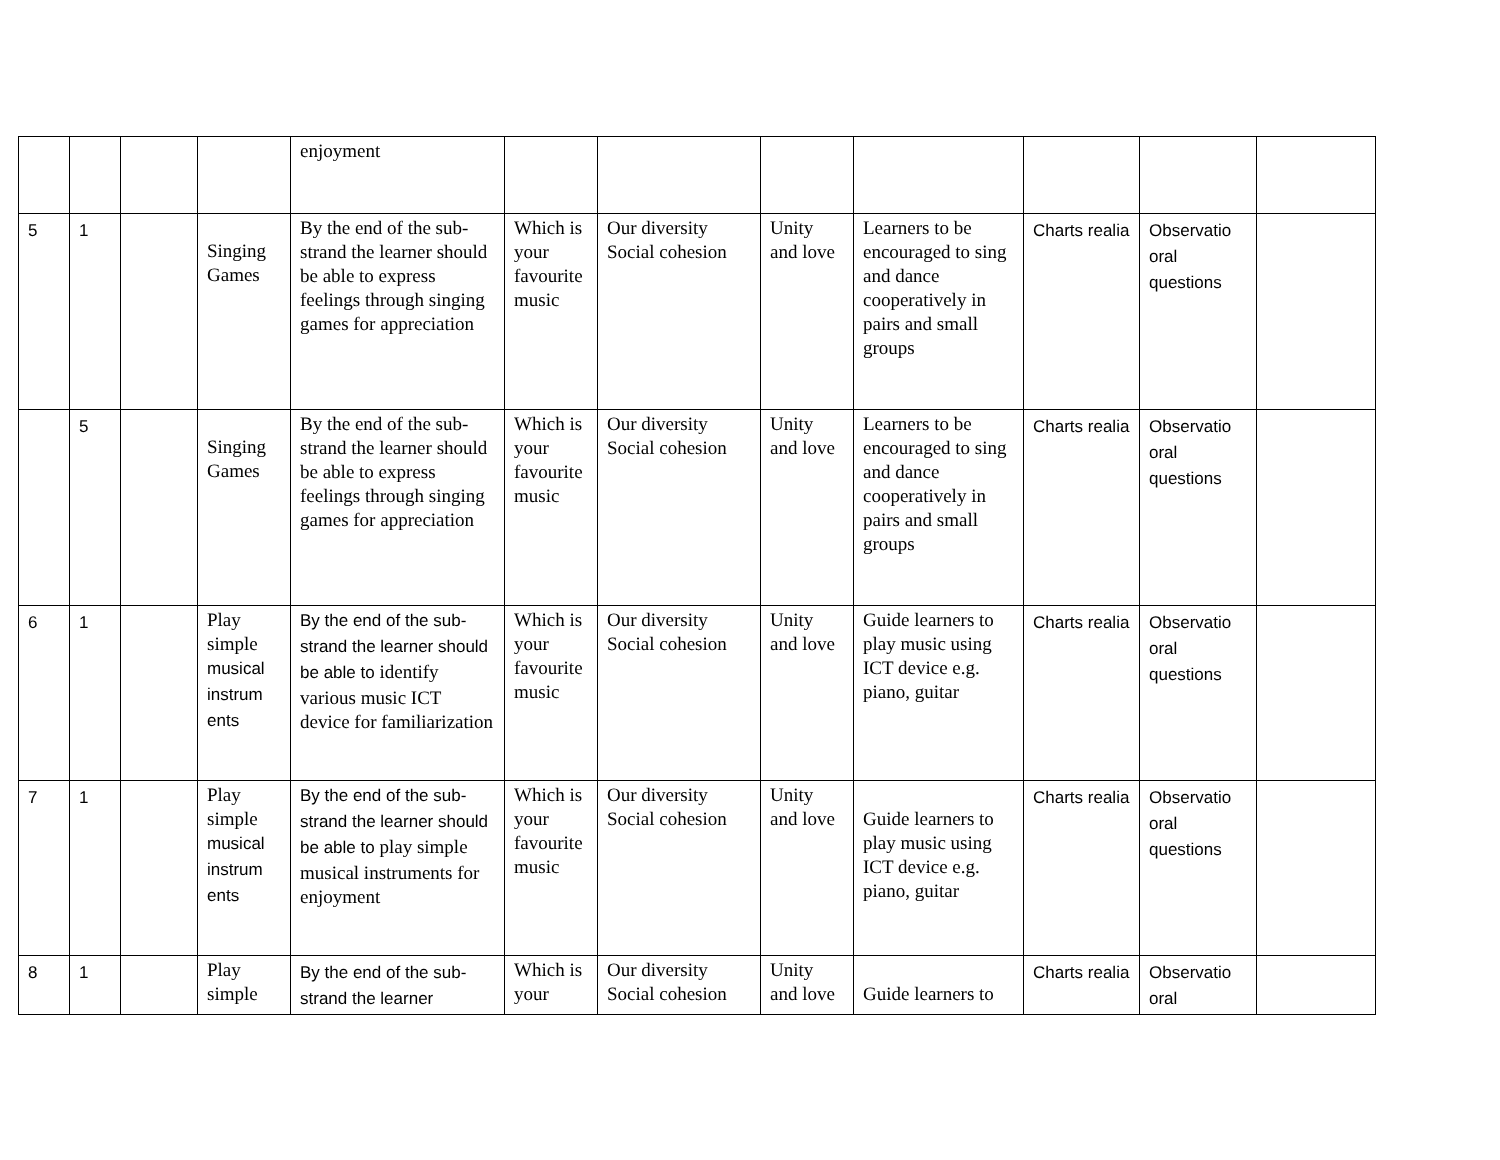| | | | | enjoyment | | | | | | | |
| 5 | 1 | | Singing Games | By the end of the sub-strand the learner should be able to express feelings through singing games for appreciation | Which is your favourite music | Our diversity Social cohesion | Unity and love | Learners to be encouraged to sing and dance cooperatively in pairs and small groups | Charts realia | Observatio oral questions | |
| | 5 | | Singing Games | By the end of the sub-strand the learner should be able to express feelings through singing games for appreciation | Which is your favourite music | Our diversity Social cohesion | Unity and love | Learners to be encouraged to sing and dance cooperatively in pairs and small groups | Charts realia | Observatio oral questions | |
| 6 | 1 | | Play simple musical instrum ents | By the end of the sub-strand the learner should be able to identify various music ICT device for familiarization | Which is your favourite music | Our diversity Social cohesion | Unity and love | Guide learners to play music using ICT device e.g. piano, guitar | Charts realia | Observatio oral questions | |
| 7 | 1 | | Play simple musical instrum ents | By the end of the sub-strand the learner should be able to play simple musical instruments for enjoyment | Which is your favourite music | Our diversity Social cohesion | Unity and love | Guide learners to play music using ICT device e.g. piano, guitar | Charts realia | Observatio oral questions | |
| 8 | 1 | | Play simple | By the end of the sub-strand the learner | Which is your | Our diversity Social cohesion | Unity and love | Guide learners to | Charts realia | Observatio oral | |